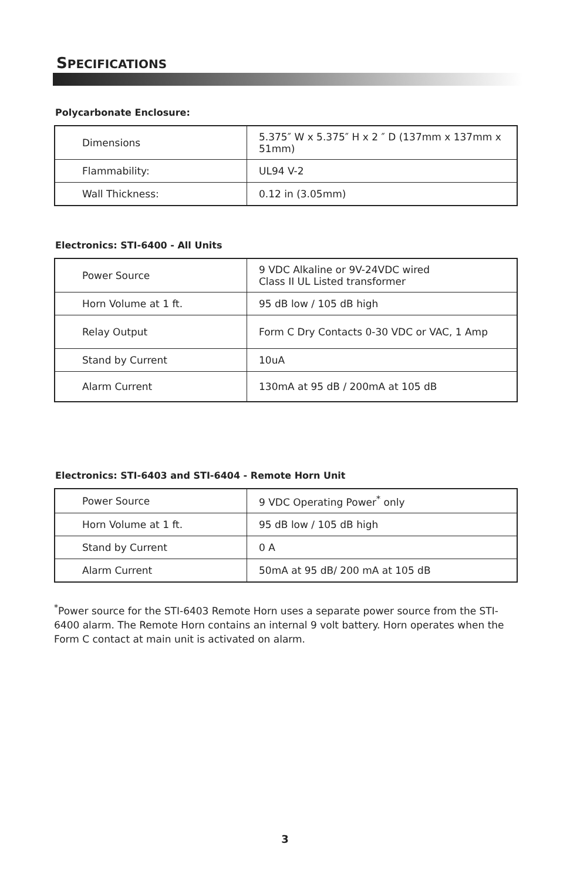SPECIFICATIONS
Polycarbonate Enclosure:
| Dimensions | 5.375″ W x 5.375″ H x 2 ″ D (137mm x 137mm x 51mm) |
| Flammability: | UL94 V-2 |
| Wall Thickness: | 0.12 in (3.05mm) |
Electronics: STI-6400 - All Units
| Power Source | 9 VDC Alkaline or 9V-24VDC wired Class II UL Listed transformer |
| Horn Volume at 1 ft. | 95 dB low / 105 dB high |
| Relay Output | Form C Dry Contacts 0-30 VDC or VAC, 1 Amp |
| Stand by Current | 10uA |
| Alarm Current | 130mA at 95 dB / 200mA at 105 dB |
Electronics: STI-6403 and STI-6404 - Remote Horn Unit
| Power Source | 9 VDC Operating Power<sup>*</sup> only |
| Horn Volume at 1 ft. | 95 dB low / 105 dB high |
| Stand by Current | 0 A |
| Alarm Current | 50mA at 95 dB/ 200 mA at 105 dB |
<sup>*</sup> Power source for the STI-6403 Remote Horn uses a separate power source from the STI-6400 alarm. The Remote Horn contains an internal 9 volt battery. Horn operates when the Form C contact at main unit is activated on alarm.
3